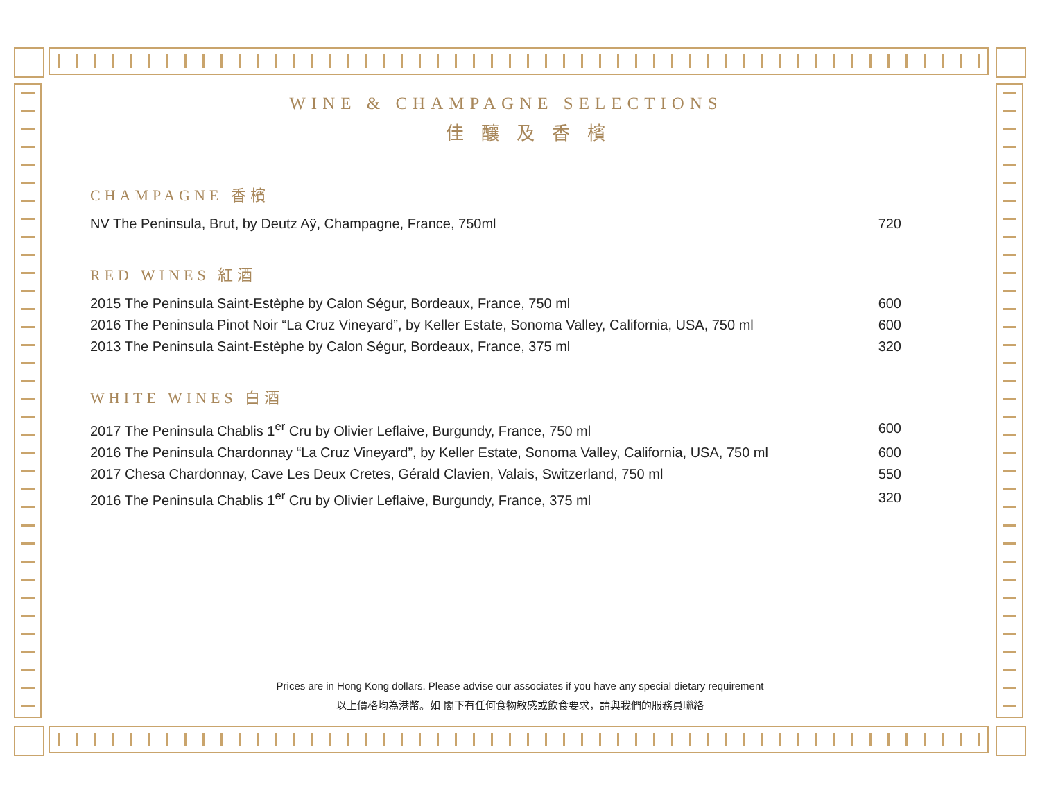WINE & CHAMPAGNE SELECTIONS
佳釀及香檳
CHAMPAGNE 香檳
| NV The Peninsula, Brut, by Deutz Aÿ, Champagne, France, 750ml | 720 |
RED WINES 紅酒
| 2015 The Peninsula Saint-Estèphe by Calon Ségur, Bordeaux, France, 750 ml | 600 |
| 2016 The Peninsula Pinot Noir “La Cruz Vineyard”, by Keller Estate, Sonoma Valley, California, USA, 750 ml | 600 |
| 2013 The Peninsula Saint-Estèphe by Calon Ségur, Bordeaux, France, 375 ml | 320 |
WHITE WINES 白酒
| 2017 The Peninsula Chablis 1<sup>er</sup> Cru by Olivier Leflaive, Burgundy, France, 750 ml | 600 |
| 2016 The Peninsula Chardonnay “La Cruz Vineyard”, by Keller Estate, Sonoma Valley, California, USA, 750 ml | 600 |
| 2017 Chesa Chardonnay, Cave Les Deux Cretes, Gérald Clavien, Valais, Switzerland, 750 ml | 550 |
| 2016 The Peninsula Chablis 1<sup>er</sup> Cru by Olivier Leflaive, Burgundy, France, 375 ml | 320 |
Prices are in Hong Kong dollars. Please advise our associates if you have any special dietary requirement
以上價格均為港幣。如 閣下有任何食物敏感或飲食要求，請與我們的服務員聯絡